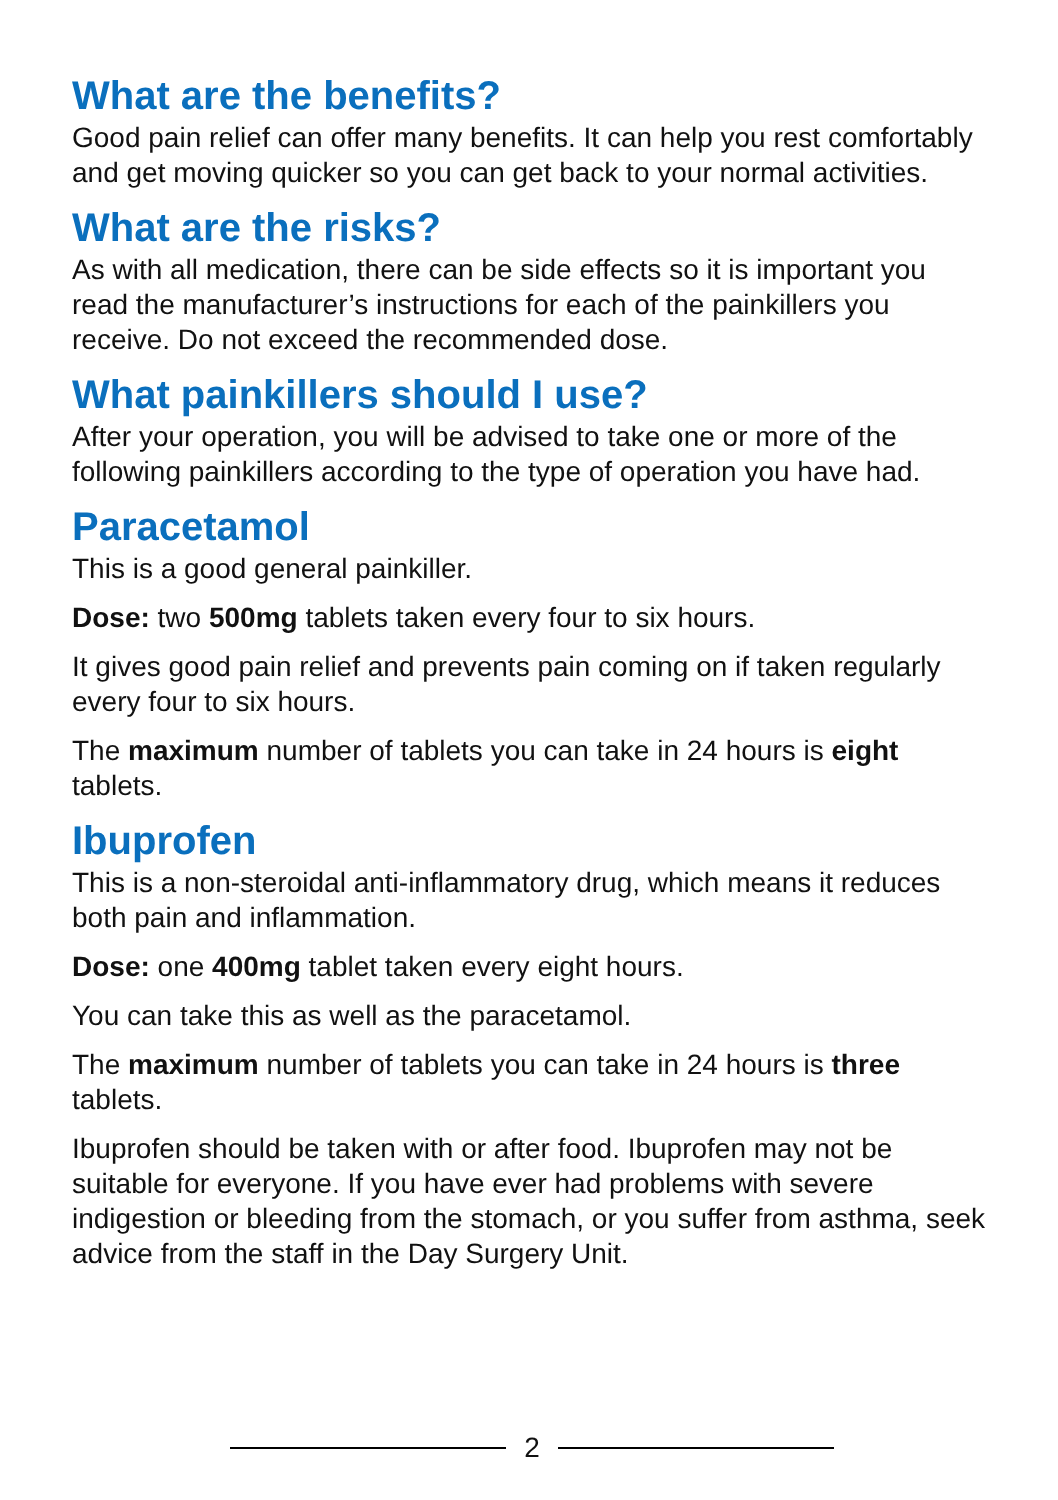What are the benefits?
Good pain relief can offer many benefits. It can help you rest comfortably and get moving quicker so you can get back to your normal activities.
What are the risks?
As with all medication, there can be side effects so it is important you read the manufacturer’s instructions for each of the painkillers you receive. Do not exceed the recommended dose.
What painkillers should I use?
After your operation, you will be advised to take one or more of the following painkillers according to the type of operation you have had.
Paracetamol
This is a good general painkiller.
Dose: two 500mg tablets taken every four to six hours.
It gives good pain relief and prevents pain coming on if taken regularly every four to six hours.
The maximum number of tablets you can take in 24 hours is eight tablets.
Ibuprofen
This is a non-steroidal anti-inflammatory drug, which means it reduces both pain and inflammation.
Dose: one 400mg tablet taken every eight hours.
You can take this as well as the paracetamol.
The maximum number of tablets you can take in 24 hours is three tablets.
Ibuprofen should be taken with or after food. Ibuprofen may not be suitable for everyone. If you have ever had problems with severe indigestion or bleeding from the stomach, or you suffer from asthma, seek advice from the staff in the Day Surgery Unit.
2